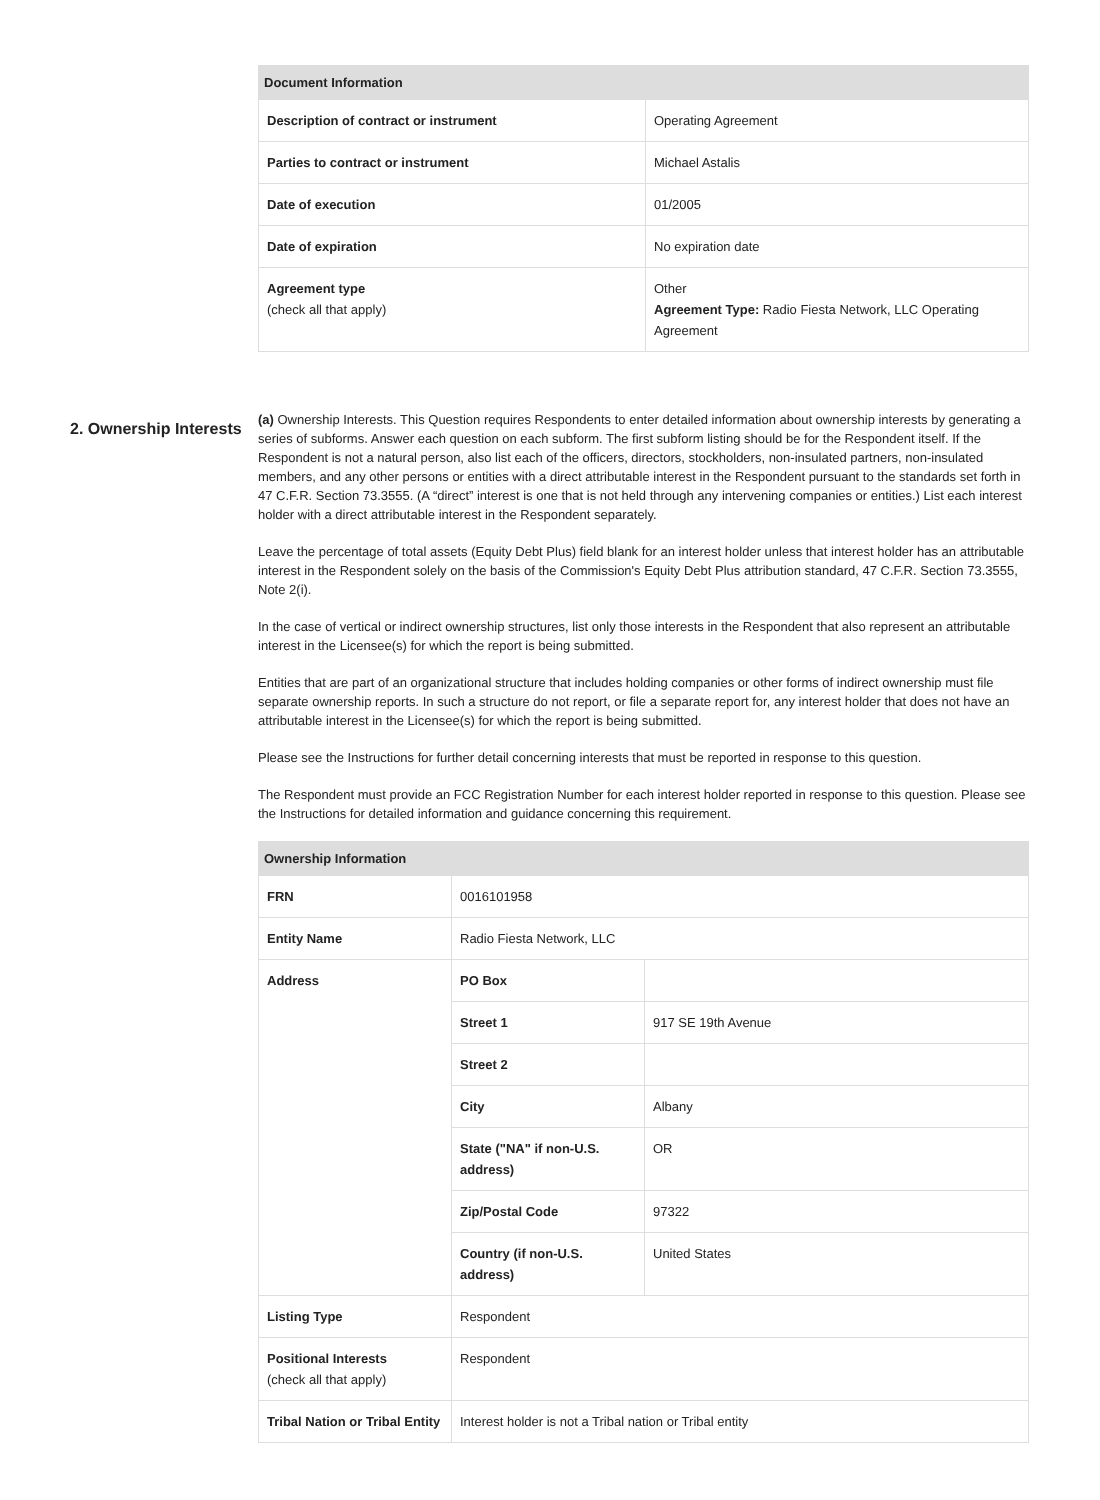| Document Information | |
| --- | --- |
| Description of contract or instrument | Operating Agreement |
| Parties to contract or instrument | Michael Astalis |
| Date of execution | 01/2005 |
| Date of expiration | No expiration date |
| Agreement type (check all that apply) | Other Agreement Type: Radio Fiesta Network, LLC Operating Agreement |
2. Ownership Interests
(a) Ownership Interests. This Question requires Respondents to enter detailed information about ownership interests by generating a series of subforms. Answer each question on each subform. The first subform listing should be for the Respondent itself. If the Respondent is not a natural person, also list each of the officers, directors, stockholders, non-insulated partners, non-insulated members, and any other persons or entities with a direct attributable interest in the Respondent pursuant to the standards set forth in 47 C.F.R. Section 73.3555. (A “direct” interest is one that is not held through any intervening companies or entities.) List each interest holder with a direct attributable interest in the Respondent separately.
Leave the percentage of total assets (Equity Debt Plus) field blank for an interest holder unless that interest holder has an attributable interest in the Respondent solely on the basis of the Commission's Equity Debt Plus attribution standard, 47 C.F.R. Section 73.3555, Note 2(i).
In the case of vertical or indirect ownership structures, list only those interests in the Respondent that also represent an attributable interest in the Licensee(s) for which the report is being submitted.
Entities that are part of an organizational structure that includes holding companies or other forms of indirect ownership must file separate ownership reports. In such a structure do not report, or file a separate report for, any interest holder that does not have an attributable interest in the Licensee(s) for which the report is being submitted.
Please see the Instructions for further detail concerning interests that must be reported in response to this question.
The Respondent must provide an FCC Registration Number for each interest holder reported in response to this question. Please see the Instructions for detailed information and guidance concerning this requirement.
| Ownership Information | | |
| --- | --- | --- |
| FRN | 0016101958 | |
| Entity Name | Radio Fiesta Network, LLC | |
| Address | PO Box | |
| | Street 1 | 917 SE 19th Avenue |
| | Street 2 | |
| | City | Albany |
| | State ("NA" if non-U.S. address) | OR |
| | Zip/Postal Code | 97322 |
| | Country (if non-U.S. address) | United States |
| Listing Type | Respondent | |
| Positional Interests (check all that apply) | Respondent | |
| Tribal Nation or Tribal Entity | Interest holder is not a Tribal nation or Tribal entity | |